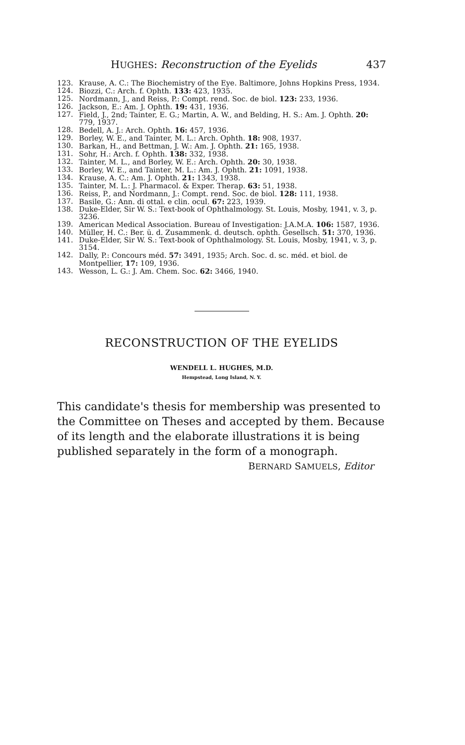HUGHES: Reconstruction of the Eyelids 437
123. Krause, A. C.: The Biochemistry of the Eye. Baltimore, Johns Hopkins Press, 1934.
124. Biozzi, C.: Arch. f. Ophth. 133: 423, 1935.
125. Nordmann, J., and Reiss, P.: Compt. rend. Soc. de biol. 123: 233, 1936.
126. Jackson, E.: Am. J. Ophth. 19: 431, 1936.
127. Field, J., 2nd; Tainter, E. G.; Martin, A. W., and Belding, H. S.: Am. J. Ophth. 20: 779, 1937.
128. Bedell, A. J.: Arch. Ophth. 16: 457, 1936.
129. Borley, W. E., and Tainter, M. L.: Arch. Ophth. 18: 908, 1937.
130. Barkan, H., and Bettman, J. W.: Am. J. Ophth. 21: 165, 1938.
131. Sohr, H.: Arch. f. Ophth. 138: 332, 1938.
132. Tainter, M. L., and Borley, W. E.: Arch. Ophth. 20: 30, 1938.
133. Borley, W. E., and Tainter, M. L.: Am. J. Ophth. 21: 1091, 1938.
134. Krause, A. C.: Am. J. Ophth. 21: 1343, 1938.
135. Tainter, M. L.: J. Pharmacol. & Exper. Therap. 63: 51, 1938.
136. Reiss, P., and Nordmann, J.: Compt. rend. Soc. de biol. 128: 111, 1938.
137. Basile, G.: Ann. di ottal. e clin. ocul. 67: 223, 1939.
138. Duke-Elder, Sir W. S.: Text-book of Ophthalmology. St. Louis, Mosby, 1941, v. 3, p. 3236.
139. American Medical Association. Bureau of Investigation: J.A.M.A. 106: 1587, 1936.
140. Müller, H. C.: Ber. ü. d. Zusammenk. d. deutsch. ophth. Gesellsch. 51: 370, 1936.
141. Duke-Elder, Sir W. S.: Text-book of Ophthalmology. St. Louis, Mosby, 1941, v. 3, p. 3154.
142. Dally, P.: Concours méd. 57: 3491, 1935; Arch. Soc. d. sc. méd. et biol. de Montpellier, 17: 109, 1936.
143. Wesson, L. G.: J. Am. Chem. Soc. 62: 3466, 1940.
RECONSTRUCTION OF THE EYELIDS
WENDELL L. HUGHES, M.D.
Hempstead, Long Island, N. Y.
This candidate's thesis for membership was presented to the Committee on Theses and accepted by them. Because of its length and the elaborate illustrations it is being published separately in the form of a monograph.
BERNARD SAMUELS, Editor